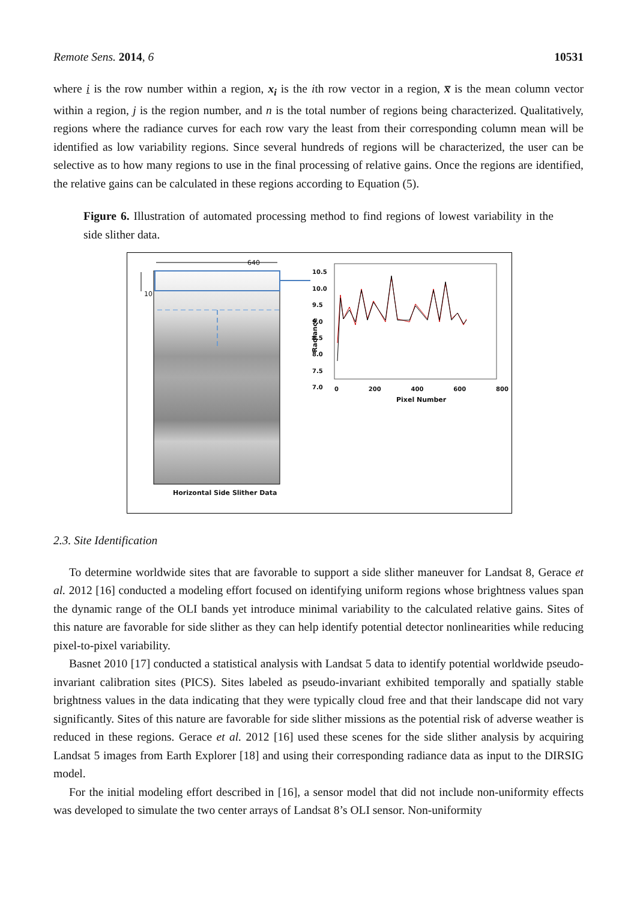Remote Sens. 2014, 6 10531
where i is the row number within a region, x<sub>i</sub> is the ith row vector in a region, x̅ is the mean column vector within a region, j is the region number, and n is the total number of regions being characterized. Qualitatively, regions where the radiance curves for each row vary the least from their corresponding column mean will be identified as low variability regions. Since several hundreds of regions will be characterized, the user can be selective as to how many regions to use in the final processing of relative gains. Once the regions are identified, the relative gains can be calculated in these regions according to Equation (5).
Figure 6. Illustration of automated processing method to find regions of lowest variability in the side slither data.
640
10
10.5
10.0
9.5
9.0
8.5
8.0
7.5
7.0
Radiance
0 200 400 600 800
Pixel Number
Horizontal Side Slither Data
2.3. Site Identification
To determine worldwide sites that are favorable to support a side slither maneuver for Landsat 8, Gerace et al. 2012 [16] conducted a modeling effort focused on identifying uniform regions whose brightness values span the dynamic range of the OLI bands yet introduce minimal variability to the calculated relative gains. Sites of this nature are favorable for side slither as they can help identify potential detector nonlinearities while reducing pixel-to-pixel variability.
Basnet 2010 [17] conducted a statistical analysis with Landsat 5 data to identify potential worldwide pseudo-invariant calibration sites (PICS). Sites labeled as pseudo-invariant exhibited temporally and spatially stable brightness values in the data indicating that they were typically cloud free and that their landscape did not vary significantly. Sites of this nature are favorable for side slither missions as the potential risk of adverse weather is reduced in these regions. Gerace et al. 2012 [16] used these scenes for the side slither analysis by acquiring Landsat 5 images from Earth Explorer [18] and using their corresponding radiance data as input to the DIRSIG model.
For the initial modeling effort described in [16], a sensor model that did not include non-uniformity effects was developed to simulate the two center arrays of Landsat 8’s OLI sensor. Non-uniformity